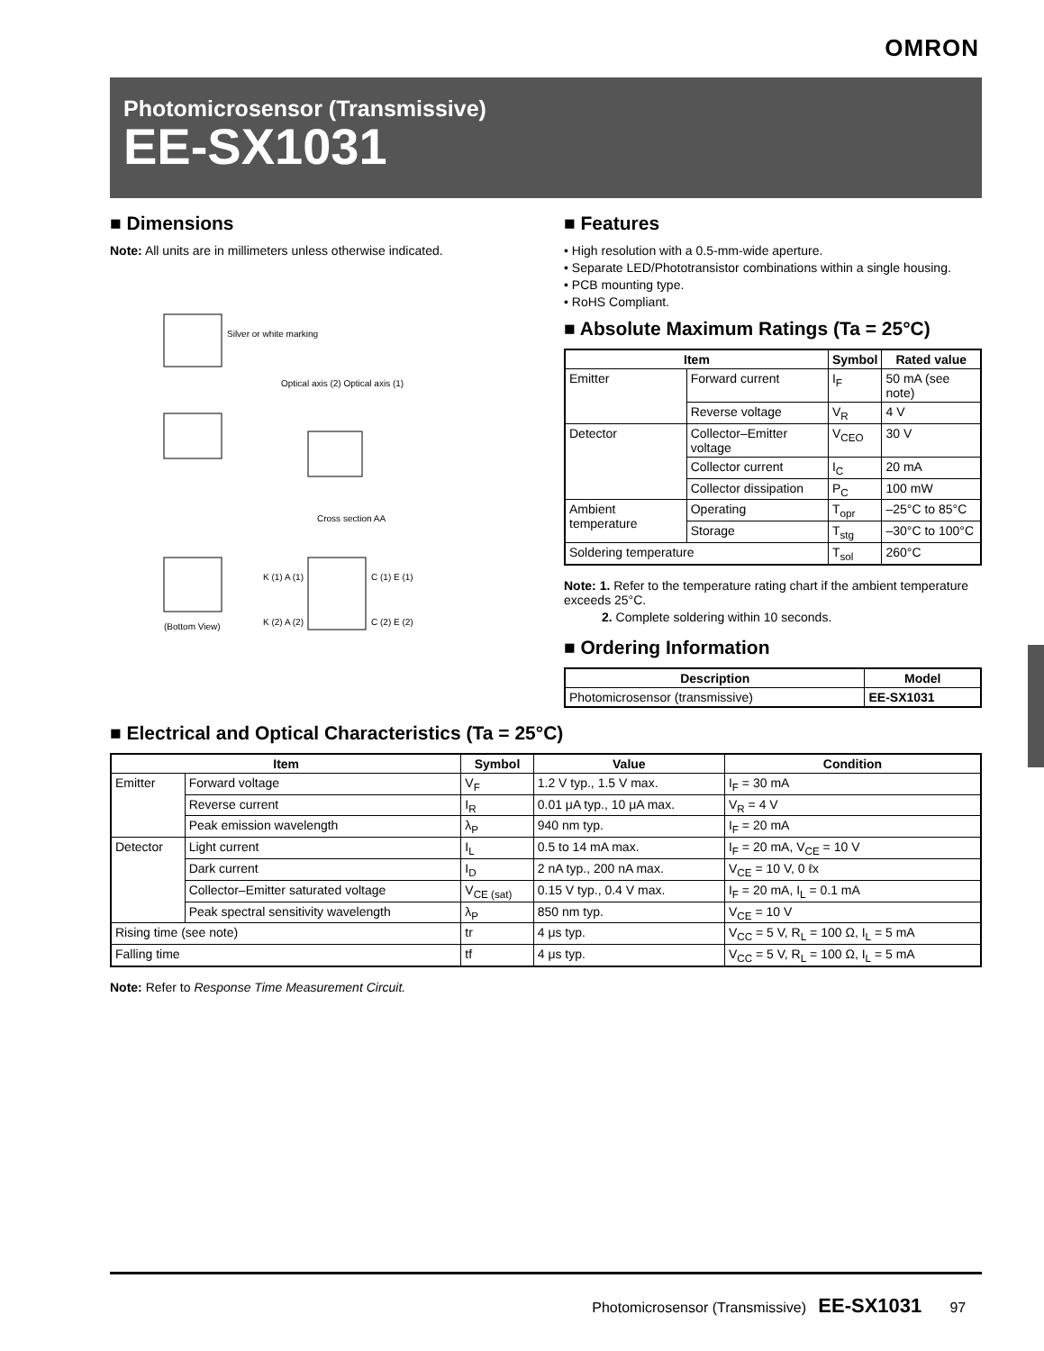OMRON
Photomicrosensor (Transmissive)
EE-SX1031
■ Dimensions
Note: All units are in millimeters unless otherwise indicated.
Silver or white marking
Optical axis (2) Optical axis (1)
Cross section AA
(Bottom View)
K (1) A (1)
C (1) E (1)
K (2) A (2)
C (2) E (2)
■ Features
• High resolution with a 0.5-mm-wide aperture.
• Separate LED/Phototransistor combinations within a single housing.
• PCB mounting type.
• RoHS Compliant.
■ Absolute Maximum Ratings (Ta = 25°C)
| Item | | Symbol | Rated value |
| --- | --- | --- | --- |
| Emitter | Forward current | I<sub>F</sub> | 50 mA (see note) |
| | Reverse voltage | V<sub>R</sub> | 4 V |
| Detector | Collector–Emitter voltage | V<sub>CEO</sub> | 30 V |
| | Collector current | I<sub>C</sub> | 20 mA |
| | Collector dissipation | P<sub>C</sub> | 100 mW |
| Ambient temperature | Operating | T<sub>opr</sub> | –25°C to 85°C |
| | Storage | T<sub>stg</sub> | –30°C to 100°C |
| Soldering temperature | | T<sub>sol</sub> | 260°C |
Note: 1. Refer to the temperature rating chart if the ambient temperature exceeds 25°C.
2. Complete soldering within 10 seconds.
■ Ordering Information
| Description | Model |
| --- | --- |
| Photomicrosensor (transmissive) | EE-SX1031 |
■ Electrical and Optical Characteristics (Ta = 25°C)
| Item | | Symbol | Value | Condition |
| --- | --- | --- | --- | --- |
| Emitter | Forward voltage | V<sub>F</sub> | 1.2 V typ., 1.5 V max. | I<sub>F</sub> = 30 mA |
| | Reverse current | I<sub>R</sub> | 0.01 μA typ., 10 μA max. | V<sub>R</sub> = 4 V |
| | Peak emission wavelength | λ<sub>P</sub> | 940 nm typ. | I<sub>F</sub> = 20 mA |
| Detector | Light current | I<sub>L</sub> | 0.5 to 14 mA max. | I<sub>F</sub> = 20 mA, V<sub>CE</sub> = 10 V |
| | Dark current | I<sub>D</sub> | 2 nA typ., 200 nA max. | V<sub>CE</sub> = 10 V, 0 ℓx |
| | Collector–Emitter saturated voltage | V<sub>CE (sat)</sub> | 0.15 V typ., 0.4 V max. | I<sub>F</sub> = 20 mA, I<sub>L</sub> = 0.1 mA |
| | Peak spectral sensitivity wavelength | λ<sub>P</sub> | 850 nm typ. | V<sub>CE</sub> = 10 V |
| Rising time (see note) | | tr | 4 μs typ. | V<sub>CC</sub> = 5 V, R<sub>L</sub> = 100 Ω, I<sub>L</sub> = 5 mA |
| Falling time | | tf | 4 μs typ. | V<sub>CC</sub> = 5 V, R<sub>L</sub> = 100 Ω, I<sub>L</sub> = 5 mA |
Note: Refer to Response Time Measurement Circuit.
Photomicrosensor (Transmissive) EE-SX1031 97